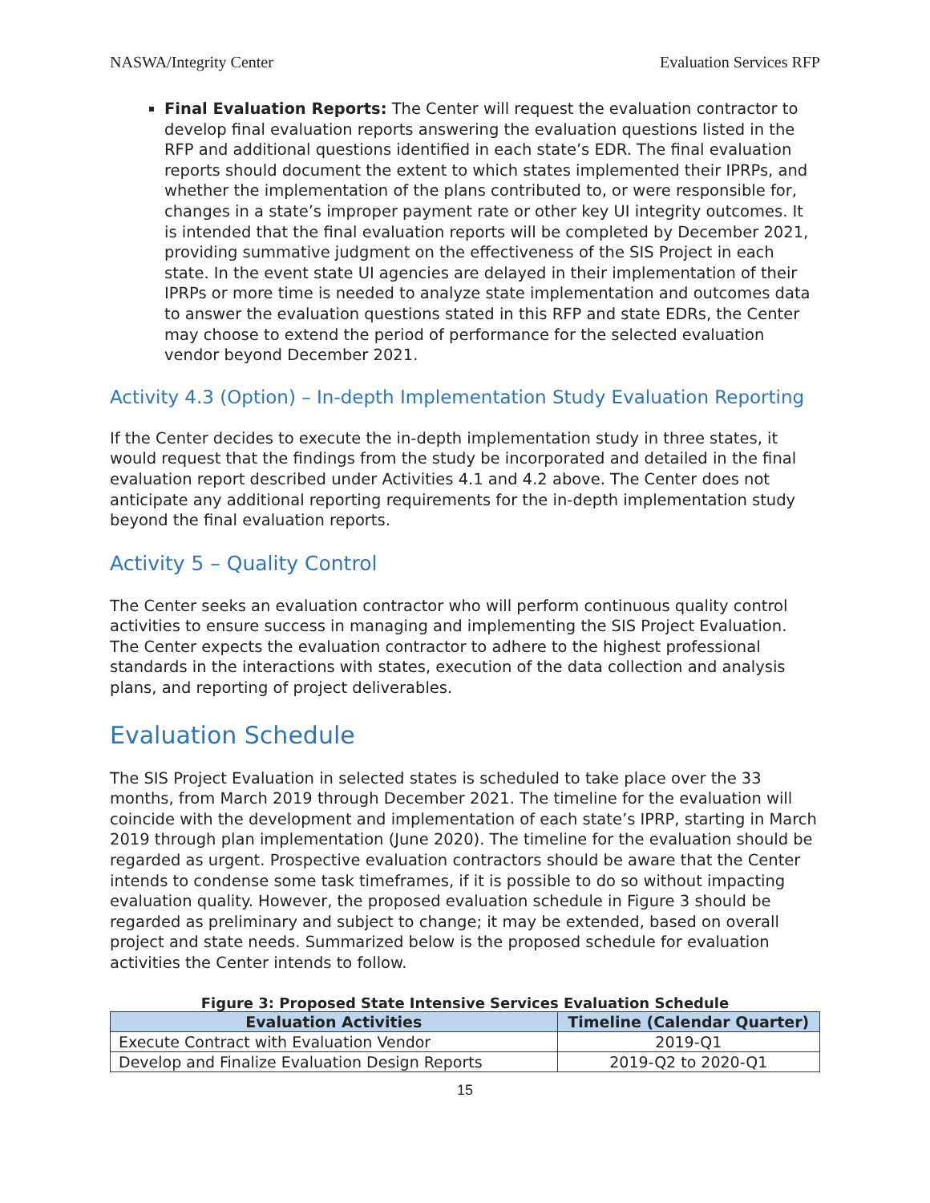NASWA/Integrity Center Evaluation Services RFP
Final Evaluation Reports: The Center will request the evaluation contractor to develop final evaluation reports answering the evaluation questions listed in the RFP and additional questions identified in each state’s EDR. The final evaluation reports should document the extent to which states implemented their IPRPs, and whether the implementation of the plans contributed to, or were responsible for, changes in a state’s improper payment rate or other key UI integrity outcomes. It is intended that the final evaluation reports will be completed by December 2021, providing summative judgment on the effectiveness of the SIS Project in each state. In the event state UI agencies are delayed in their implementation of their IPRPs or more time is needed to analyze state implementation and outcomes data to answer the evaluation questions stated in this RFP and state EDRs, the Center may choose to extend the period of performance for the selected evaluation vendor beyond December 2021.
Activity 4.3 (Option) – In-depth Implementation Study Evaluation Reporting
If the Center decides to execute the in-depth implementation study in three states, it would request that the findings from the study be incorporated and detailed in the final evaluation report described under Activities 4.1 and 4.2 above. The Center does not anticipate any additional reporting requirements for the in-depth implementation study beyond the final evaluation reports.
Activity 5 – Quality Control
The Center seeks an evaluation contractor who will perform continuous quality control activities to ensure success in managing and implementing the SIS Project Evaluation. The Center expects the evaluation contractor to adhere to the highest professional standards in the interactions with states, execution of the data collection and analysis plans, and reporting of project deliverables.
Evaluation Schedule
The SIS Project Evaluation in selected states is scheduled to take place over the 33 months, from March 2019 through December 2021. The timeline for the evaluation will coincide with the development and implementation of each state’s IPRP, starting in March 2019 through plan implementation (June 2020). The timeline for the evaluation should be regarded as urgent. Prospective evaluation contractors should be aware that the Center intends to condense some task timeframes, if it is possible to do so without impacting evaluation quality. However, the proposed evaluation schedule in Figure 3 should be regarded as preliminary and subject to change; it may be extended, based on overall project and state needs. Summarized below is the proposed schedule for evaluation activities the Center intends to follow.
Figure 3: Proposed State Intensive Services Evaluation Schedule
| Evaluation Activities | Timeline (Calendar Quarter) |
| --- | --- |
| Execute Contract with Evaluation Vendor | 2019-Q1 |
| Develop and Finalize Evaluation Design Reports | 2019-Q2 to 2020-Q1 |
15